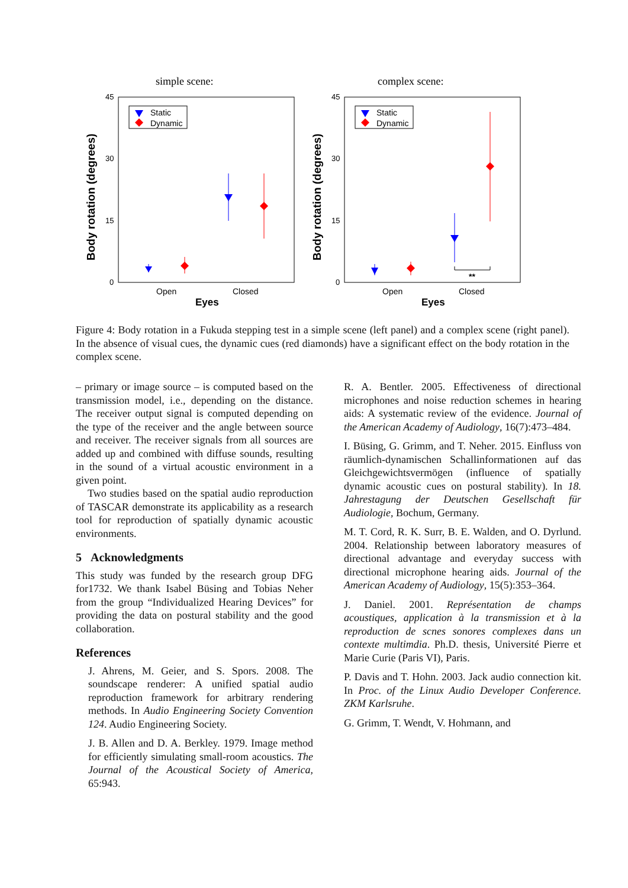simple scene:
45
30
15
0
Body rotation (degrees)
Open
Closed
Eyes
Static
Dynamic
complex scene:
45
30
15
0
Body rotation (degrees)
Open
Closed
Eyes
Static
Dynamic
**
Figure 4: Body rotation in a Fukuda stepping test in a simple scene (left panel) and a complex scene (right panel). In the absence of visual cues, the dynamic cues (red diamonds) have a significant effect on the body rotation in the complex scene.
– primary or image source – is computed based on the transmission model, i.e., depending on the distance. The receiver output signal is computed depending on the type of the receiver and the angle between source and receiver. The receiver signals from all sources are added up and combined with diffuse sounds, resulting in the sound of a virtual acoustic environment in a given point.
Two studies based on the spatial audio reproduction of TASCAR demonstrate its applicability as a research tool for reproduction of spatially dynamic acoustic environments.
5 Acknowledgments
This study was funded by the research group DFG for1732. We thank Isabel Büsing and Tobias Neher from the group “Individualized Hearing Devices” for providing the data on postural stability and the good collaboration.
References
J. Ahrens, M. Geier, and S. Spors. 2008. The soundscape renderer: A unified spatial audio reproduction framework for arbitrary rendering methods. In Audio Engineering Society Convention 124. Audio Engineering Society.
J. B. Allen and D. A. Berkley. 1979. Image method for efficiently simulating small-room acoustics. The Journal of the Acoustical Society of America, 65:943.
R. A. Bentler. 2005. Effectiveness of directional microphones and noise reduction schemes in hearing aids: A systematic review of the evidence. Journal of the American Academy of Audiology, 16(7):473–484.
I. Büsing, G. Grimm, and T. Neher. 2015. Einfluss von räumlich-dynamischen Schallinformationen auf das Gleichgewichtsvermögen (influence of spatially dynamic acoustic cues on postural stability). In 18. Jahrestagung der Deutschen Gesellschaft für Audiologie, Bochum, Germany.
M. T. Cord, R. K. Surr, B. E. Walden, and O. Dyrlund. 2004. Relationship between laboratory measures of directional advantage and everyday success with directional microphone hearing aids. Journal of the American Academy of Audiology, 15(5):353–364.
J. Daniel. 2001. Représentation de champs acoustiques, application à la transmission et à la reproduction de scnes sonores complexes dans un contexte multimdia. Ph.D. thesis, Université Pierre et Marie Curie (Paris VI), Paris.
P. Davis and T. Hohn. 2003. Jack audio connection kit. In Proc. of the Linux Audio Developer Conference. ZKM Karlsruhe.
G. Grimm, T. Wendt, V. Hohmann, and